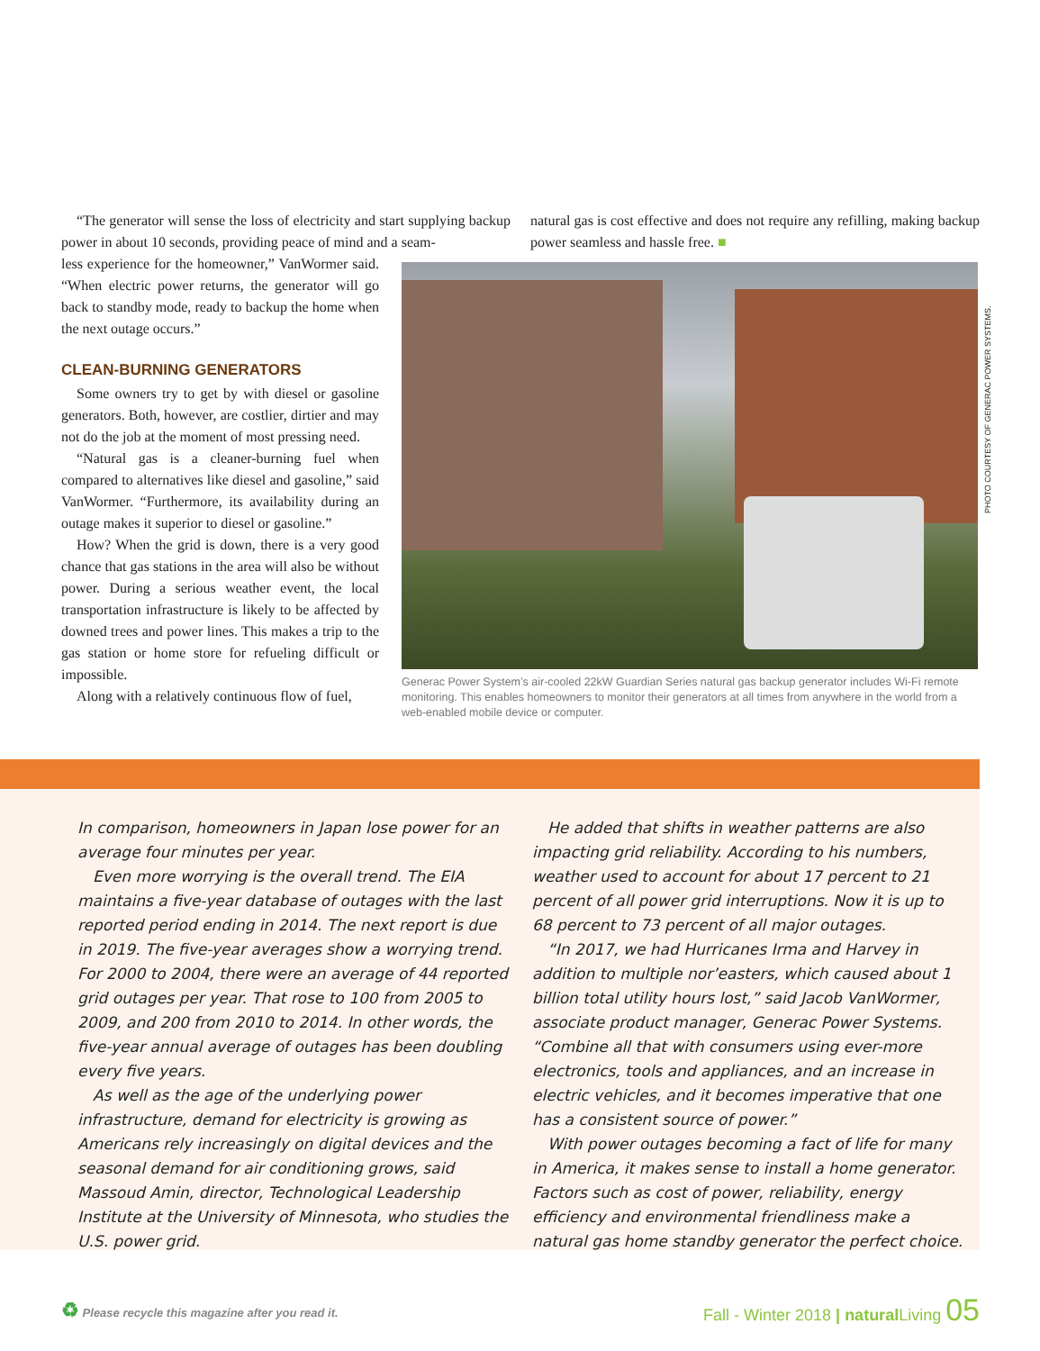“The generator will sense the loss of electricity and start supplying backup power in about 10 seconds, providing peace of mind and a seam-
natural gas is cost effective and does not require any refilling, making backup power seamless and hassle free. ■
less experience for the homeowner,” VanWormer said. “When electric power returns, the generator will go back to standby mode, ready to backup the home when the next outage occurs.”
CLEAN-BURNING GENERATORS
Some owners try to get by with diesel or gasoline generators. Both, however, are costlier, dirtier and may not do the job at the moment of most pressing need.
“Natural gas is a cleaner-burning fuel when compared to alternatives like diesel and gasoline,” said VanWormer. “Furthermore, its availability during an outage makes it superior to diesel or gasoline.”
How? When the grid is down, there is a very good chance that gas stations in the area will also be without power. During a serious weather event, the local transportation infrastructure is likely to be affected by downed trees and power lines. This makes a trip to the gas station or home store for refueling difficult or impossible.
Along with a relatively continuous flow of fuel,
Generac Power System’s air-cooled 22kW Guardian Series natural gas backup generator includes Wi-Fi remote monitoring. This enables homeowners to monitor their generators at all times from anywhere in the world from a web-enabled mobile device or computer.
PHOTO COURTESY OF GENERAC POWER SYSTEMS.
In comparison, homeowners in Japan lose power for an average four minutes per year.
Even more worrying is the overall trend. The EIA maintains a five-year database of outages with the last reported period ending in 2014. The next report is due in 2019. The five-year averages show a worrying trend. For 2000 to 2004, there were an average of 44 reported grid outages per year. That rose to 100 from 2005 to 2009, and 200 from 2010 to 2014. In other words, the five-year annual average of outages has been doubling every five years.
As well as the age of the underlying power infrastructure, demand for electricity is growing as Americans rely increasingly on digital devices and the seasonal demand for air conditioning grows, said Massoud Amin, director, Technological Leadership Institute at the University of Minnesota, who studies the U.S. power grid.
He added that shifts in weather patterns are also impacting grid reliability. According to his numbers, weather used to account for about 17 percent to 21 percent of all power grid interruptions. Now it is up to 68 percent to 73 percent of all major outages.
“In 2017, we had Hurricanes Irma and Harvey in addition to multiple nor’easters, which caused about 1 billion total utility hours lost,” said Jacob VanWormer, associate product manager, Generac Power Systems. “Combine all that with consumers using ever-more electronics, tools and appliances, and an increase in electric vehicles, and it becomes imperative that one has a consistent source of power.”
With power outages becoming a fact of life for many in America, it makes sense to install a home generator. Factors such as cost of power, reliability, energy efficiency and environmental friendliness make a natural gas home standby generator the perfect choice.
♻ Please recycle this magazine after you read it.
Fall - Winter 2018 | natural Living 05